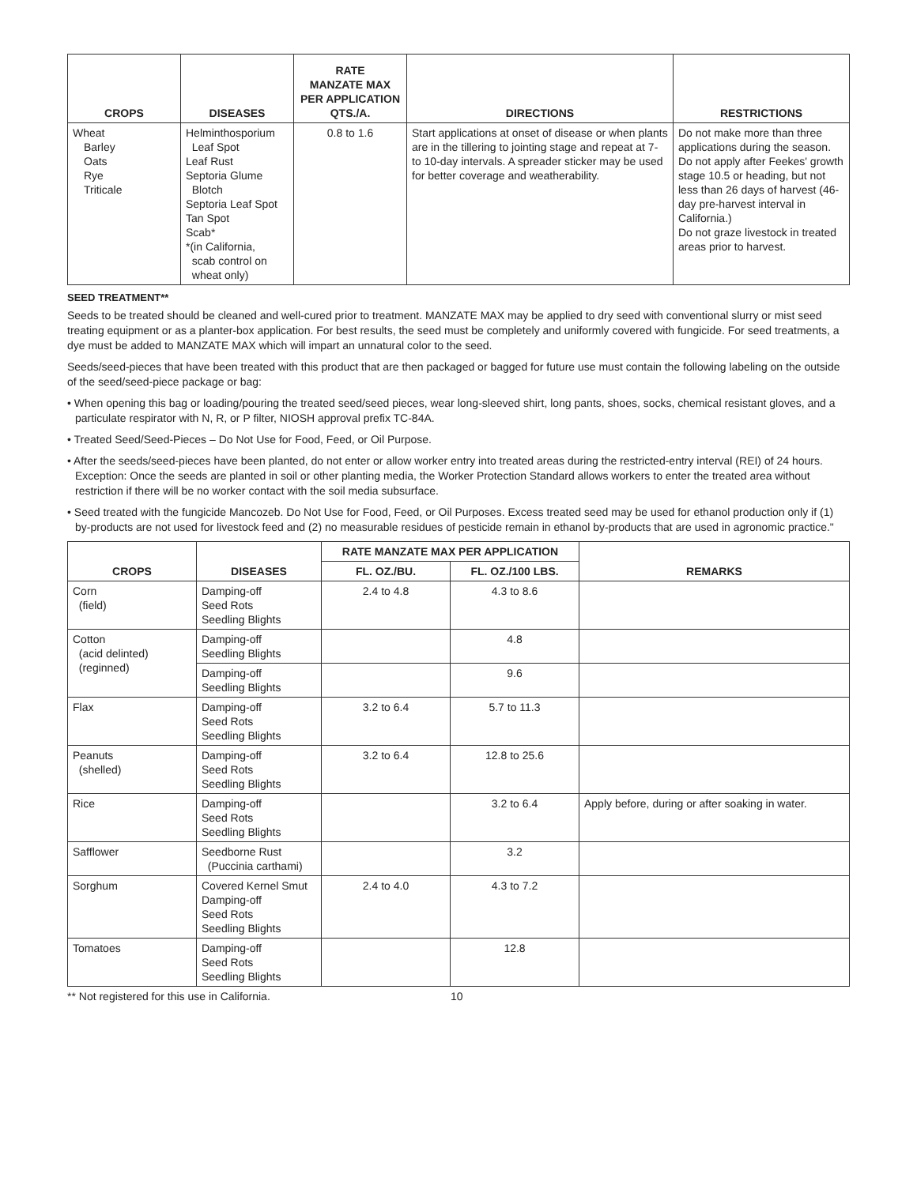| CROPS | DISEASES | RATE MANZATE MAX PER APPLICATION QTS./A. | DIRECTIONS | RESTRICTIONS |
| --- | --- | --- | --- | --- |
| Wheat Barley Oats Rye Triticale | Helminthosporium Leaf Spot Leaf Rust Septoria Glume Blotch Septoria Leaf Spot Tan Spot Scab* *(in California, scab control on wheat only) | 0.8 to 1.6 | Start applications at onset of disease or when plants are in the tillering to jointing stage and repeat at 7- to 10-day intervals. A spreader sticker may be used for better coverage and weatherability. | Do not make more than three applications during the season. Do not apply after Feekes' growth stage 10.5 or heading, but not less than 26 days of harvest (46-day pre-harvest interval in California.) Do not graze livestock in treated areas prior to harvest. |
SEED TREATMENT**
Seeds to be treated should be cleaned and well-cured prior to treatment. MANZATE MAX may be applied to dry seed with conventional slurry or mist seed treating equipment or as a planter-box application. For best results, the seed must be completely and uniformly covered with fungicide. For seed treatments, a dye must be added to MANZATE MAX which will impart an unnatural color to the seed.
Seeds/seed-pieces that have been treated with this product that are then packaged or bagged for future use must contain the following labeling on the outside of the seed/seed-piece package or bag:
• When opening this bag or loading/pouring the treated seed/seed pieces, wear long-sleeved shirt, long pants, shoes, socks, chemical resistant gloves, and a particulate respirator with N, R, or P filter, NIOSH approval prefix TC-84A.
• Treated Seed/Seed-Pieces – Do Not Use for Food, Feed, or Oil Purpose.
• After the seeds/seed-pieces have been planted, do not enter or allow worker entry into treated areas during the restricted-entry interval (REI) of 24 hours. Exception: Once the seeds are planted in soil or other planting media, the Worker Protection Standard allows workers to enter the treated area without restriction if there will be no worker contact with the soil media subsurface.
• Seed treated with the fungicide Mancozeb. Do Not Use for Food, Feed, or Oil Purposes. Excess treated seed may be used for ethanol production only if (1) by-products are not used for livestock feed and (2) no measurable residues of pesticide remain in ethanol by-products that are used in agronomic practice."
| CROPS | DISEASES | RATE MANZATE MAX PER APPLICATION | | REMARKS |
| --- | --- | --- | --- | --- |
| | | FL. OZ./BU. | FL. OZ./100 LBS. | |
| Corn (field) | Damping-off Seed Rots Seedling Blights | 2.4 to 4.8 | 4.3 to 8.6 | |
| Cotton (acid delinted) (reginned) | Damping-off Seedling Blights | | 4.8 | |
| | Damping-off Seedling Blights | | 9.6 | |
| Flax | Damping-off Seed Rots Seedling Blights | 3.2 to 6.4 | 5.7 to 11.3 | |
| Peanuts (shelled) | Damping-off Seed Rots Seedling Blights | 3.2 to 6.4 | 12.8 to 25.6 | |
| Rice | Damping-off Seed Rots Seedling Blights | | 3.2 to 6.4 | Apply before, during or after soaking in water. |
| Safflower | Seedborne Rust (Puccinia carthami) | | 3.2 | |
| Sorghum | Covered Kernel Smut Damping-off Seed Rots Seedling Blights | 2.4 to 4.0 | 4.3 to 7.2 | |
| Tomatoes | Damping-off Seed Rots Seedling Blights | | 12.8 | |
** Not registered for this use in California. 10